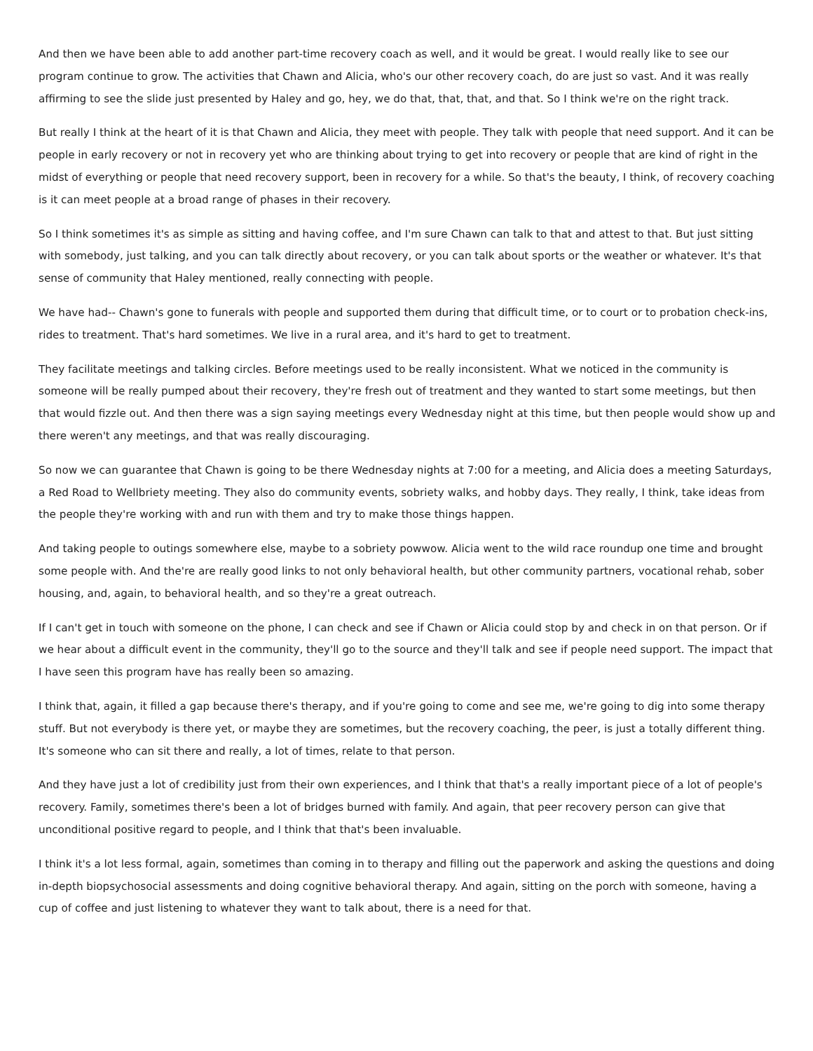And then we have been able to add another part-time recovery coach as well, and it would be great. I would really like to see our program continue to grow. The activities that Chawn and Alicia, who's our other recovery coach, do are just so vast. And it was really affirming to see the slide just presented by Haley and go, hey, we do that, that, that, and that. So I think we're on the right track.
But really I think at the heart of it is that Chawn and Alicia, they meet with people. They talk with people that need support. And it can be people in early recovery or not in recovery yet who are thinking about trying to get into recovery or people that are kind of right in the midst of everything or people that need recovery support, been in recovery for a while. So that's the beauty, I think, of recovery coaching is it can meet people at a broad range of phases in their recovery.
So I think sometimes it's as simple as sitting and having coffee, and I'm sure Chawn can talk to that and attest to that. But just sitting with somebody, just talking, and you can talk directly about recovery, or you can talk about sports or the weather or whatever. It's that sense of community that Haley mentioned, really connecting with people.
We have had-- Chawn's gone to funerals with people and supported them during that difficult time, or to court or to probation check-ins, rides to treatment. That's hard sometimes. We live in a rural area, and it's hard to get to treatment.
They facilitate meetings and talking circles. Before meetings used to be really inconsistent. What we noticed in the community is someone will be really pumped about their recovery, they're fresh out of treatment and they wanted to start some meetings, but then that would fizzle out. And then there was a sign saying meetings every Wednesday night at this time, but then people would show up and there weren't any meetings, and that was really discouraging.
So now we can guarantee that Chawn is going to be there Wednesday nights at 7:00 for a meeting, and Alicia does a meeting Saturdays, a Red Road to Wellbriety meeting. They also do community events, sobriety walks, and hobby days. They really, I think, take ideas from the people they're working with and run with them and try to make those things happen.
And taking people to outings somewhere else, maybe to a sobriety powwow. Alicia went to the wild race roundup one time and brought some people with. And the're are really good links to not only behavioral health, but other community partners, vocational rehab, sober housing, and, again, to behavioral health, and so they're a great outreach.
If I can't get in touch with someone on the phone, I can check and see if Chawn or Alicia could stop by and check in on that person. Or if we hear about a difficult event in the community, they'll go to the source and they'll talk and see if people need support. The impact that I have seen this program have has really been so amazing.
I think that, again, it filled a gap because there's therapy, and if you're going to come and see me, we're going to dig into some therapy stuff. But not everybody is there yet, or maybe they are sometimes, but the recovery coaching, the peer, is just a totally different thing. It's someone who can sit there and really, a lot of times, relate to that person.
And they have just a lot of credibility just from their own experiences, and I think that that's a really important piece of a lot of people's recovery. Family, sometimes there's been a lot of bridges burned with family. And again, that peer recovery person can give that unconditional positive regard to people, and I think that that's been invaluable.
I think it's a lot less formal, again, sometimes than coming in to therapy and filling out the paperwork and asking the questions and doing in-depth biopsychosocial assessments and doing cognitive behavioral therapy. And again, sitting on the porch with someone, having a cup of coffee and just listening to whatever they want to talk about, there is a need for that.